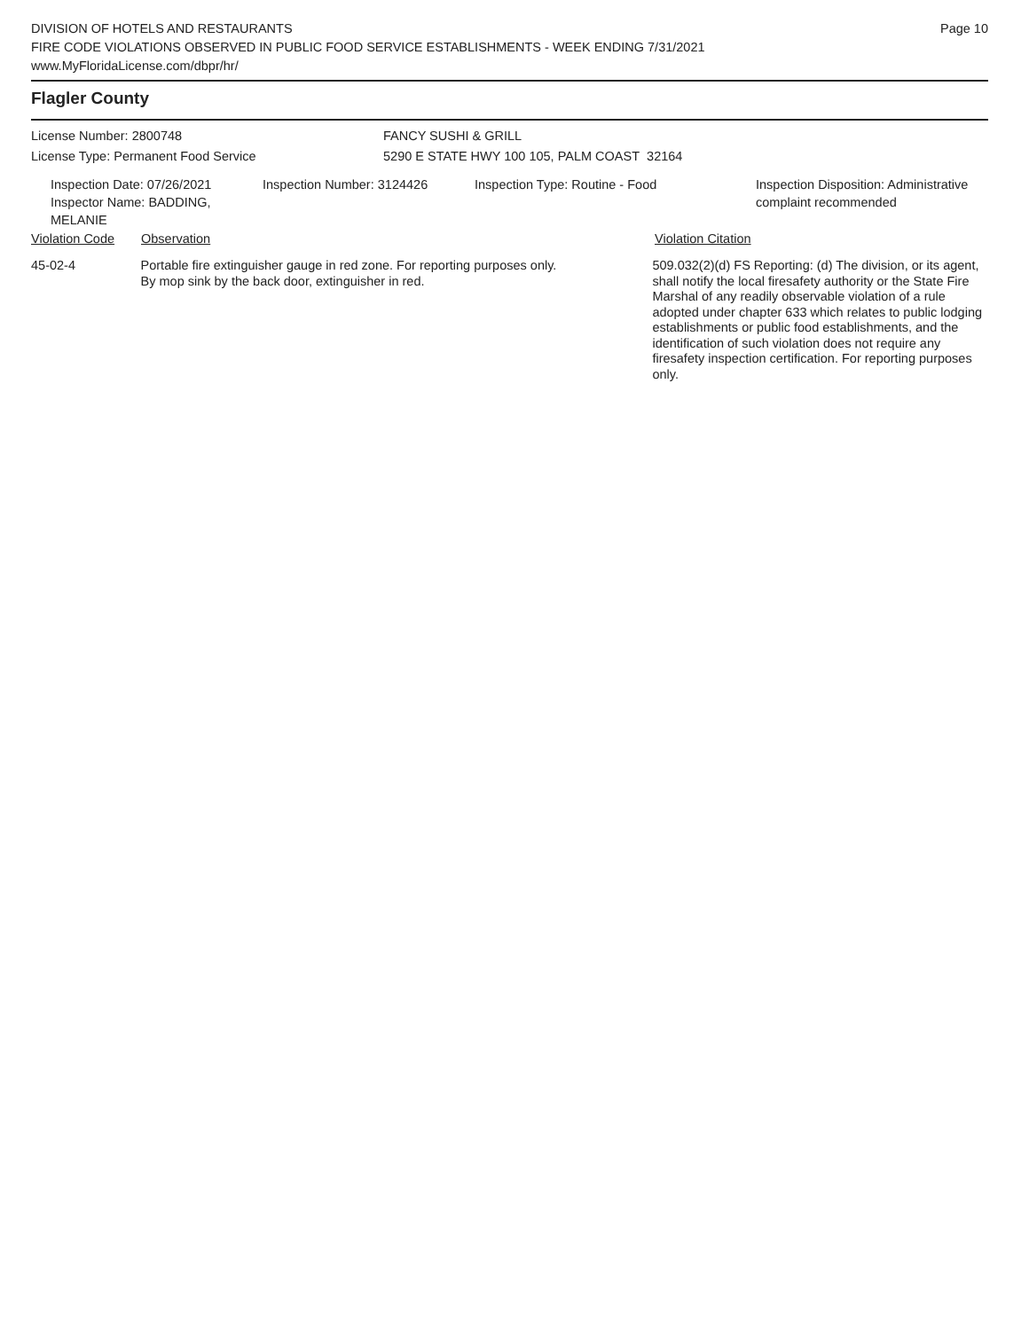DIVISION OF HOTELS AND RESTAURANTS
FIRE CODE VIOLATIONS OBSERVED IN PUBLIC FOOD SERVICE ESTABLISHMENTS - WEEK ENDING 7/31/2021
www.MyFloridaLicense.com/dbpr/hr/
Page 10
Flagler County
License Number: 2800748
License Type: Permanent Food Service
FANCY SUSHI & GRILL
5290 E STATE HWY 100 105, PALM COAST 32164
Inspection Date: 07/26/2021
Inspector Name: BADDING, MELANIE
Inspection Number: 3124426 Inspection Type: Routine - Food Inspection Disposition: Administrative
complaint recommended
Violation Code Observation Violation Citation
45-02-4 Portable fire extinguisher gauge in red zone. For reporting purposes only.
By mop sink by the back door, extinguisher in red.
509.032(2)(d) FS Reporting: (d) The division, or its agent, shall notify the local firesafety authority or the State Fire Marshal of any readily observable violation of a rule adopted under chapter 633 which relates to public lodging establishments or public food establishments, and the identification of such violation does not require any firesafety inspection certification. For reporting purposes only.